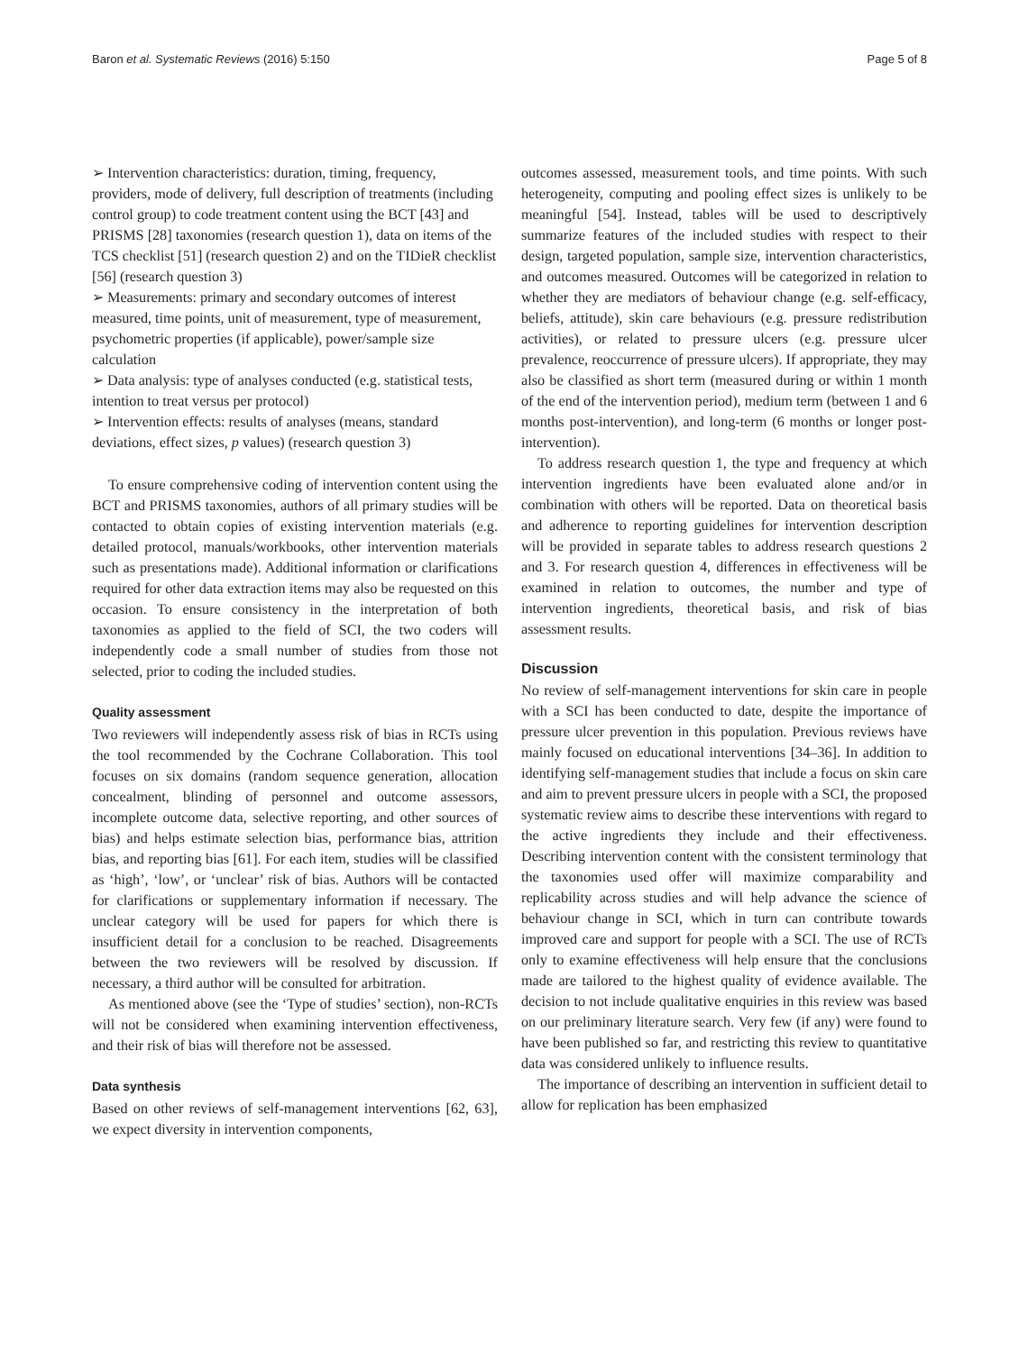Baron et al. Systematic Reviews (2016) 5:150 Page 5 of 8
➢ Intervention characteristics: duration, timing, frequency, providers, mode of delivery, full description of treatments (including control group) to code treatment content using the BCT [43] and PRISMS [28] taxonomies (research question 1), data on items of the TCS checklist [51] (research question 2) and on the TIDieR checklist [56] (research question 3)
➢ Measurements: primary and secondary outcomes of interest measured, time points, unit of measurement, type of measurement, psychometric properties (if applicable), power/sample size calculation
➢ Data analysis: type of analyses conducted (e.g. statistical tests, intention to treat versus per protocol)
➢ Intervention effects: results of analyses (means, standard deviations, effect sizes, p values) (research question 3)
To ensure comprehensive coding of intervention content using the BCT and PRISMS taxonomies, authors of all primary studies will be contacted to obtain copies of existing intervention materials (e.g. detailed protocol, manuals/workbooks, other intervention materials such as presentations made). Additional information or clarifications required for other data extraction items may also be requested on this occasion. To ensure consistency in the interpretation of both taxonomies as applied to the field of SCI, the two coders will independently code a small number of studies from those not selected, prior to coding the included studies.
Quality assessment
Two reviewers will independently assess risk of bias in RCTs using the tool recommended by the Cochrane Collaboration. This tool focuses on six domains (random sequence generation, allocation concealment, blinding of personnel and outcome assessors, incomplete outcome data, selective reporting, and other sources of bias) and helps estimate selection bias, performance bias, attrition bias, and reporting bias [61]. For each item, studies will be classified as ‘high’, ‘low’, or ‘unclear’ risk of bias. Authors will be contacted for clarifications or supplementary information if necessary. The unclear category will be used for papers for which there is insufficient detail for a conclusion to be reached. Disagreements between the two reviewers will be resolved by discussion. If necessary, a third author will be consulted for arbitration.
As mentioned above (see the ‘Type of studies’ section), non-RCTs will not be considered when examining intervention effectiveness, and their risk of bias will therefore not be assessed.
Data synthesis
Based on other reviews of self-management interventions [62, 63], we expect diversity in intervention components,
outcomes assessed, measurement tools, and time points. With such heterogeneity, computing and pooling effect sizes is unlikely to be meaningful [54]. Instead, tables will be used to descriptively summarize features of the included studies with respect to their design, targeted population, sample size, intervention characteristics, and outcomes measured. Outcomes will be categorized in relation to whether they are mediators of behaviour change (e.g. self-efficacy, beliefs, attitude), skin care behaviours (e.g. pressure redistribution activities), or related to pressure ulcers (e.g. pressure ulcer prevalence, reoccurrence of pressure ulcers). If appropriate, they may also be classified as short term (measured during or within 1 month of the end of the intervention period), medium term (between 1 and 6 months post-intervention), and long-term (6 months or longer post-intervention).
To address research question 1, the type and frequency at which intervention ingredients have been evaluated alone and/or in combination with others will be reported. Data on theoretical basis and adherence to reporting guidelines for intervention description will be provided in separate tables to address research questions 2 and 3. For research question 4, differences in effectiveness will be examined in relation to outcomes, the number and type of intervention ingredients, theoretical basis, and risk of bias assessment results.
Discussion
No review of self-management interventions for skin care in people with a SCI has been conducted to date, despite the importance of pressure ulcer prevention in this population. Previous reviews have mainly focused on educational interventions [34–36]. In addition to identifying self-management studies that include a focus on skin care and aim to prevent pressure ulcers in people with a SCI, the proposed systematic review aims to describe these interventions with regard to the active ingredients they include and their effectiveness. Describing intervention content with the consistent terminology that the taxonomies used offer will maximize comparability and replicability across studies and will help advance the science of behaviour change in SCI, which in turn can contribute towards improved care and support for people with a SCI. The use of RCTs only to examine effectiveness will help ensure that the conclusions made are tailored to the highest quality of evidence available. The decision to not include qualitative enquiries in this review was based on our preliminary literature search. Very few (if any) were found to have been published so far, and restricting this review to quantitative data was considered unlikely to influence results.
The importance of describing an intervention in sufficient detail to allow for replication has been emphasized